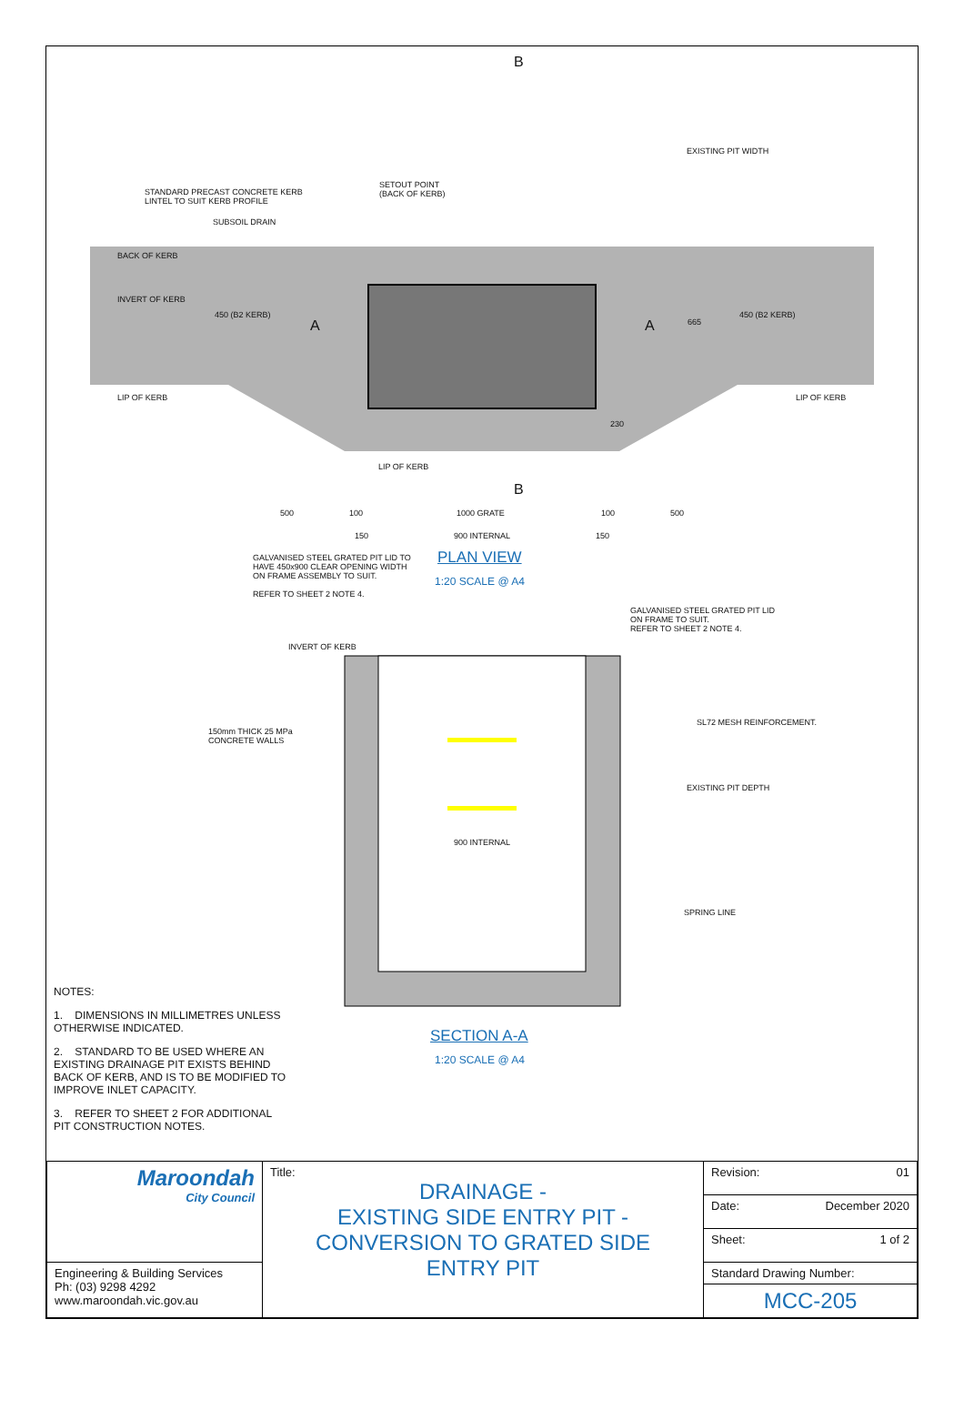B
STANDARD PRECAST CONCRETE KERB
LINTEL TO SUIT KERB PROFILE
SETOUT POINT
(BACK OF KERB)
SUBSOIL DRAIN
EXISTING PIT WIDTH
BACK OF KERB
INVERT OF KERB
450 (B2 KERB)
A A 665
450 (B2 KERB)
LIP OF KERB LIP OF KERB
230
LIP OF KERB
B
500 100 1000 GRATE 100 500
150 900 INTERNAL 150
GALVANISED STEEL GRATED PIT LID TO
HAVE 450x900 CLEAR OPENING WIDTH
ON FRAME ASSEMBLY TO SUIT.
REFER TO SHEET 2 NOTE 4.
PLAN VIEW
1:20 SCALE @ A4
GALVANISED STEEL GRATED PIT LID
ON FRAME TO SUIT.
REFER TO SHEET 2 NOTE 4.
INVERT OF KERB
SL72 MESH REINFORCEMENT.
150mm THICK 25 MPa
CONCRETE WALLS
EXISTING PIT DEPTH
900 INTERNAL
SPRING LINE
SECTION A-A
1:20 SCALE @ A4
NOTES:
1. DIMENSIONS IN MILLIMETRES UNLESS OTHERWISE INDICATED.
2. STANDARD TO BE USED WHERE AN EXISTING DRAINAGE PIT EXISTS BEHIND BACK OF KERB, AND IS TO BE MODIFIED TO IMPROVE INLET CAPACITY.
3. REFER TO SHEET 2 FOR ADDITIONAL PIT CONSTRUCTION NOTES.
| Maroondah City Council | Title: DRAINAGE - EXISTING SIDE ENTRY PIT - CONVERSION TO GRATED SIDE ENTRY PIT | Revision: 01 |
| | | Date: December 2020 |
| | | Sheet: 1 of 2 |
| Engineering & Building Services Ph: (03) 9298 4292 www.maroondah.vic.gov.au | | Standard Drawing Number: |
| | | MCC-205 |